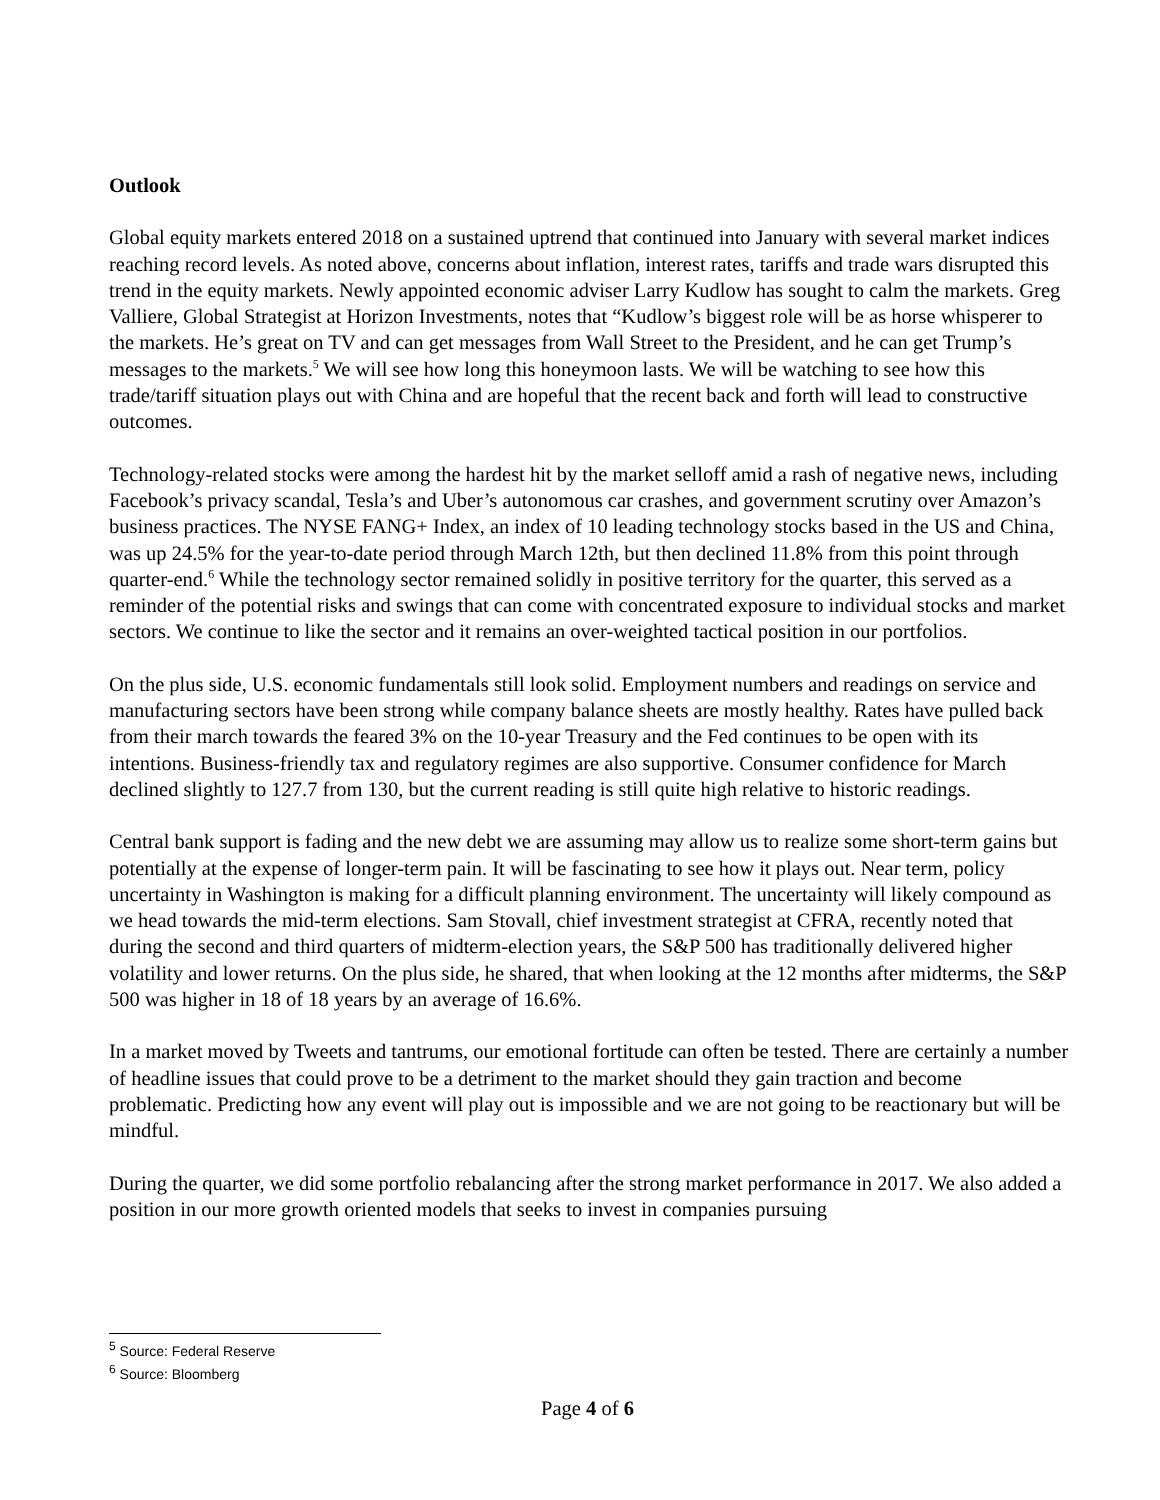Outlook
Global equity markets entered 2018 on a sustained uptrend that continued into January with several market indices reaching record levels. As noted above, concerns about inflation, interest rates, tariffs and trade wars disrupted this trend in the equity markets. Newly appointed economic adviser Larry Kudlow has sought to calm the markets. Greg Valliere, Global Strategist at Horizon Investments, notes that “Kudlow’s biggest role will be as horse whisperer to the markets. He’s great on TV and can get messages from Wall Street to the President, and he can get Trump’s messages to the markets.<sup>5</sup> We will see how long this honeymoon lasts. We will be watching to see how this trade/tariff situation plays out with China and are hopeful that the recent back and forth will lead to constructive outcomes.
Technology-related stocks were among the hardest hit by the market selloff amid a rash of negative news, including Facebook’s privacy scandal, Tesla’s and Uber’s autonomous car crashes, and government scrutiny over Amazon’s business practices. The NYSE FANG+ Index, an index of 10 leading technology stocks based in the US and China, was up 24.5% for the year-to-date period through March 12th, but then declined 11.8% from this point through quarter-end.<sup>6</sup> While the technology sector remained solidly in positive territory for the quarter, this served as a reminder of the potential risks and swings that can come with concentrated exposure to individual stocks and market sectors. We continue to like the sector and it remains an over-weighted tactical position in our portfolios.
On the plus side, U.S. economic fundamentals still look solid. Employment numbers and readings on service and manufacturing sectors have been strong while company balance sheets are mostly healthy. Rates have pulled back from their march towards the feared 3% on the 10-year Treasury and the Fed continues to be open with its intentions. Business-friendly tax and regulatory regimes are also supportive. Consumer confidence for March declined slightly to 127.7 from 130, but the current reading is still quite high relative to historic readings.
Central bank support is fading and the new debt we are assuming may allow us to realize some short-term gains but potentially at the expense of longer-term pain. It will be fascinating to see how it plays out. Near term, policy uncertainty in Washington is making for a difficult planning environment. The uncertainty will likely compound as we head towards the mid-term elections. Sam Stovall, chief investment strategist at CFRA, recently noted that during the second and third quarters of midterm-election years, the S&P 500 has traditionally delivered higher volatility and lower returns. On the plus side, he shared, that when looking at the 12 months after midterms, the S&P 500 was higher in 18 of 18 years by an average of 16.6%.
In a market moved by Tweets and tantrums, our emotional fortitude can often be tested. There are certainly a number of headline issues that could prove to be a detriment to the market should they gain traction and become problematic. Predicting how any event will play out is impossible and we are not going to be reactionary but will be mindful.
During the quarter, we did some portfolio rebalancing after the strong market performance in 2017. We also added a position in our more growth oriented models that seeks to invest in companies pursuing
<sup>5</sup> Source: Federal Reserve
<sup>6</sup> Source: Bloomberg
Page 4 of 6